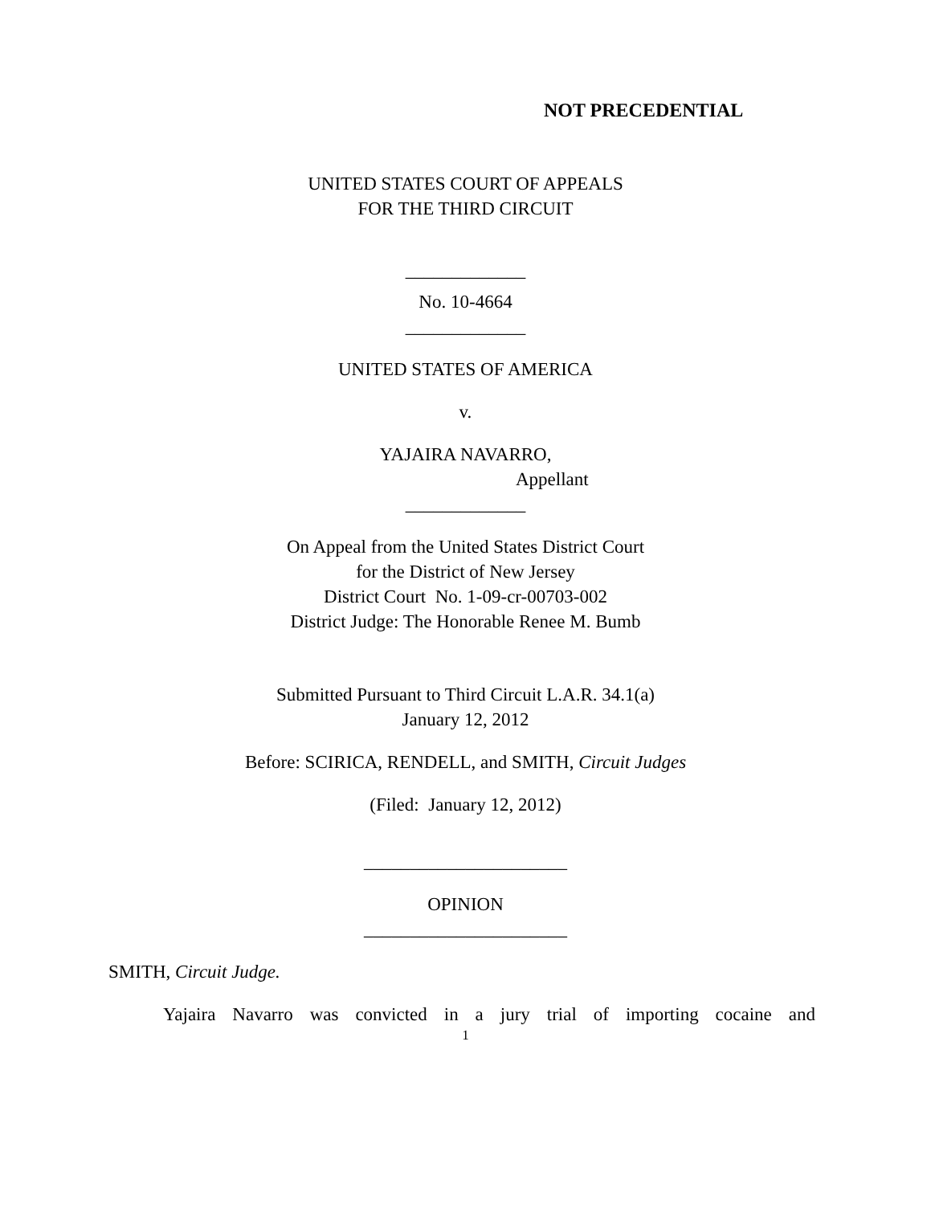NOT PRECEDENTIAL
UNITED STATES COURT OF APPEALS
FOR THE THIRD CIRCUIT
_____________
No. 10-4664
_____________
UNITED STATES OF AMERICA
v.
YAJAIRA NAVARRO,
Appellant
_____________
On Appeal from the United States District Court
for the District of New Jersey
District Court No. 1-09-cr-00703-002
District Judge: The Honorable Renee M. Bumb
Submitted Pursuant to Third Circuit L.A.R. 34.1(a)
January 12, 2012
Before: SCIRICA, RENDELL, and SMITH, Circuit Judges
(Filed: January 12, 2012)
______________________
OPINION
______________________
SMITH, Circuit Judge.
Yajaira Navarro was convicted in a jury trial of importing cocaine and
1